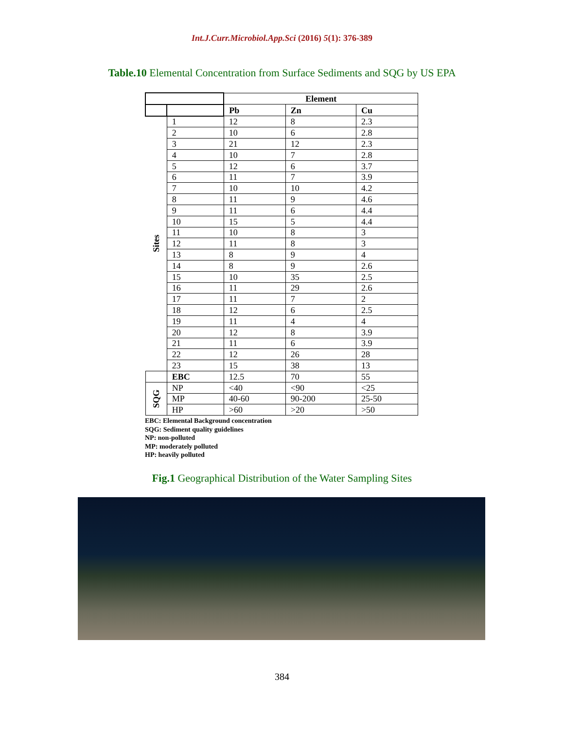Int.J.Curr.Microbiol.App.Sci (2016) 5(1): 376-389
Table.10 Elemental Concentration from Surface Sediments and SQG by US EPA
| | | Element | | |
| --- | --- | --- | --- | --- |
| | | Pb | Zn | Cu |
| Sites | 1 | 12 | 8 | 2.3 |
| | 2 | 10 | 6 | 2.8 |
| | 3 | 21 | 12 | 2.3 |
| | 4 | 10 | 7 | 2.8 |
| | 5 | 12 | 6 | 3.7 |
| | 6 | 11 | 7 | 3.9 |
| | 7 | 10 | 10 | 4.2 |
| | 8 | 11 | 9 | 4.6 |
| | 9 | 11 | 6 | 4.4 |
| | 10 | 15 | 5 | 4.4 |
| | 11 | 10 | 8 | 3 |
| | 12 | 11 | 8 | 3 |
| | 13 | 8 | 9 | 4 |
| | 14 | 8 | 9 | 2.6 |
| | 15 | 10 | 35 | 2.5 |
| | 16 | 11 | 29 | 2.6 |
| | 17 | 11 | 7 | 2 |
| | 18 | 12 | 6 | 2.5 |
| | 19 | 11 | 4 | 4 |
| | 20 | 12 | 8 | 3.9 |
| | 21 | 11 | 6 | 3.9 |
| | 22 | 12 | 26 | 28 |
| | 23 | 15 | 38 | 13 |
| | EBC | 12.5 | 70 | 55 |
| SQG | NP | <40 | <90 | <25 |
| | MP | 40-60 | 90-200 | 25-50 |
| | HP | >60 | >20 | >50 |
EBC: Elemental Background concentration
SQG: Sediment quality guidelines
NP: non-polluted
MP: moderately polluted
HP: heavily polluted
Fig.1 Geographical Distribution of the Water Sampling Sites
384